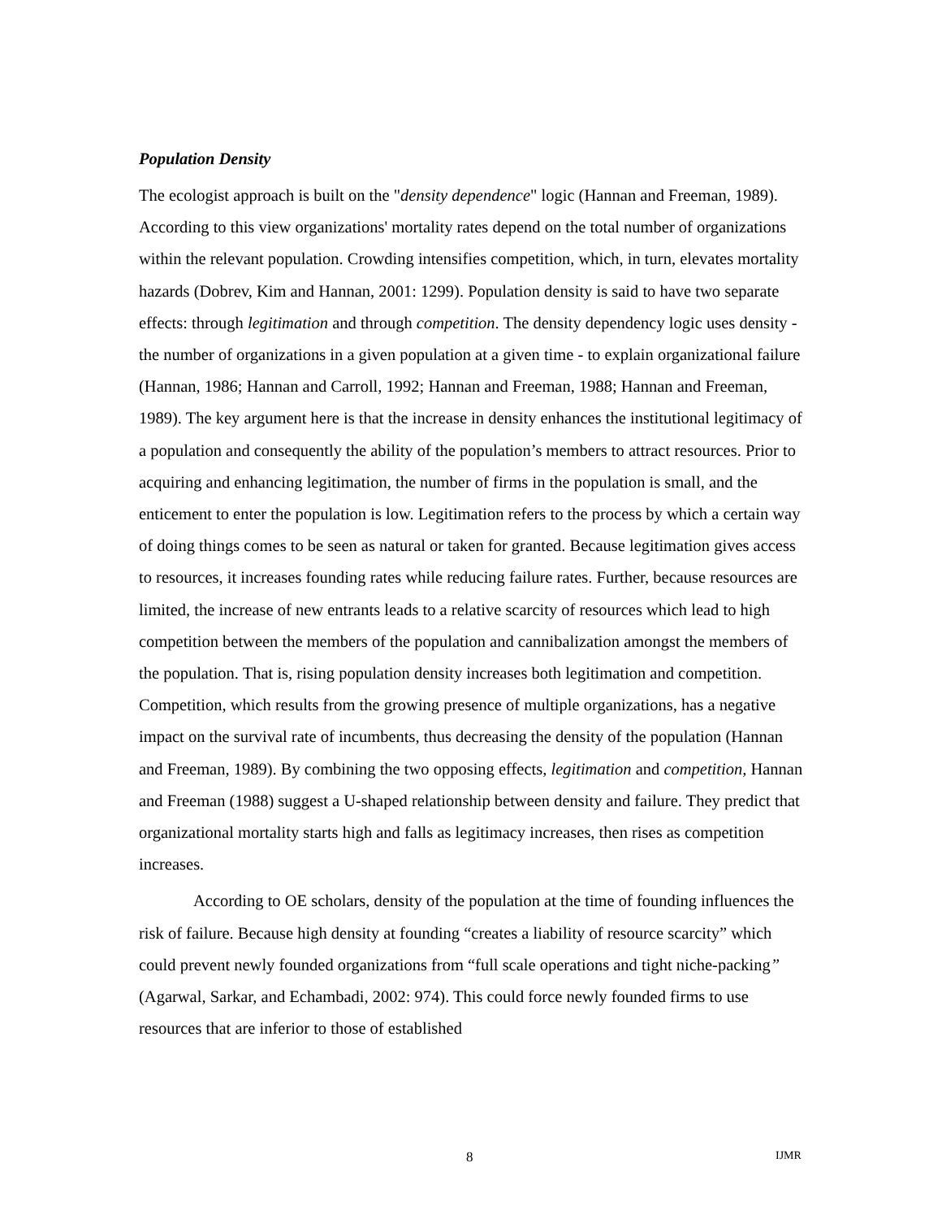Population Density
The ecologist approach is built on the "density dependence" logic (Hannan and Freeman, 1989). According to this view organizations' mortality rates depend on the total number of organizations within the relevant population. Crowding intensifies competition, which, in turn, elevates mortality hazards (Dobrev, Kim and Hannan, 2001: 1299). Population density is said to have two separate effects: through legitimation and through competition. The density dependency logic uses density - the number of organizations in a given population at a given time - to explain organizational failure (Hannan, 1986; Hannan and Carroll, 1992; Hannan and Freeman, 1988; Hannan and Freeman, 1989). The key argument here is that the increase in density enhances the institutional legitimacy of a population and consequently the ability of the population’s members to attract resources. Prior to acquiring and enhancing legitimation, the number of firms in the population is small, and the enticement to enter the population is low. Legitimation refers to the process by which a certain way of doing things comes to be seen as natural or taken for granted. Because legitimation gives access to resources, it increases founding rates while reducing failure rates. Further, because resources are limited, the increase of new entrants leads to a relative scarcity of resources which lead to high competition between the members of the population and cannibalization amongst the members of the population. That is, rising population density increases both legitimation and competition. Competition, which results from the growing presence of multiple organizations, has a negative impact on the survival rate of incumbents, thus decreasing the density of the population (Hannan and Freeman, 1989). By combining the two opposing effects, legitimation and competition, Hannan and Freeman (1988) suggest a U-shaped relationship between density and failure. They predict that organizational mortality starts high and falls as legitimacy increases, then rises as competition increases.
According to OE scholars, density of the population at the time of founding influences the risk of failure. Because high density at founding “creates a liability of resource scarcity” which could prevent newly founded organizations from “full scale operations and tight niche-packing” (Agarwal, Sarkar, and Echambadi, 2002: 974). This could force newly founded firms to use resources that are inferior to those of established
8 IJMR